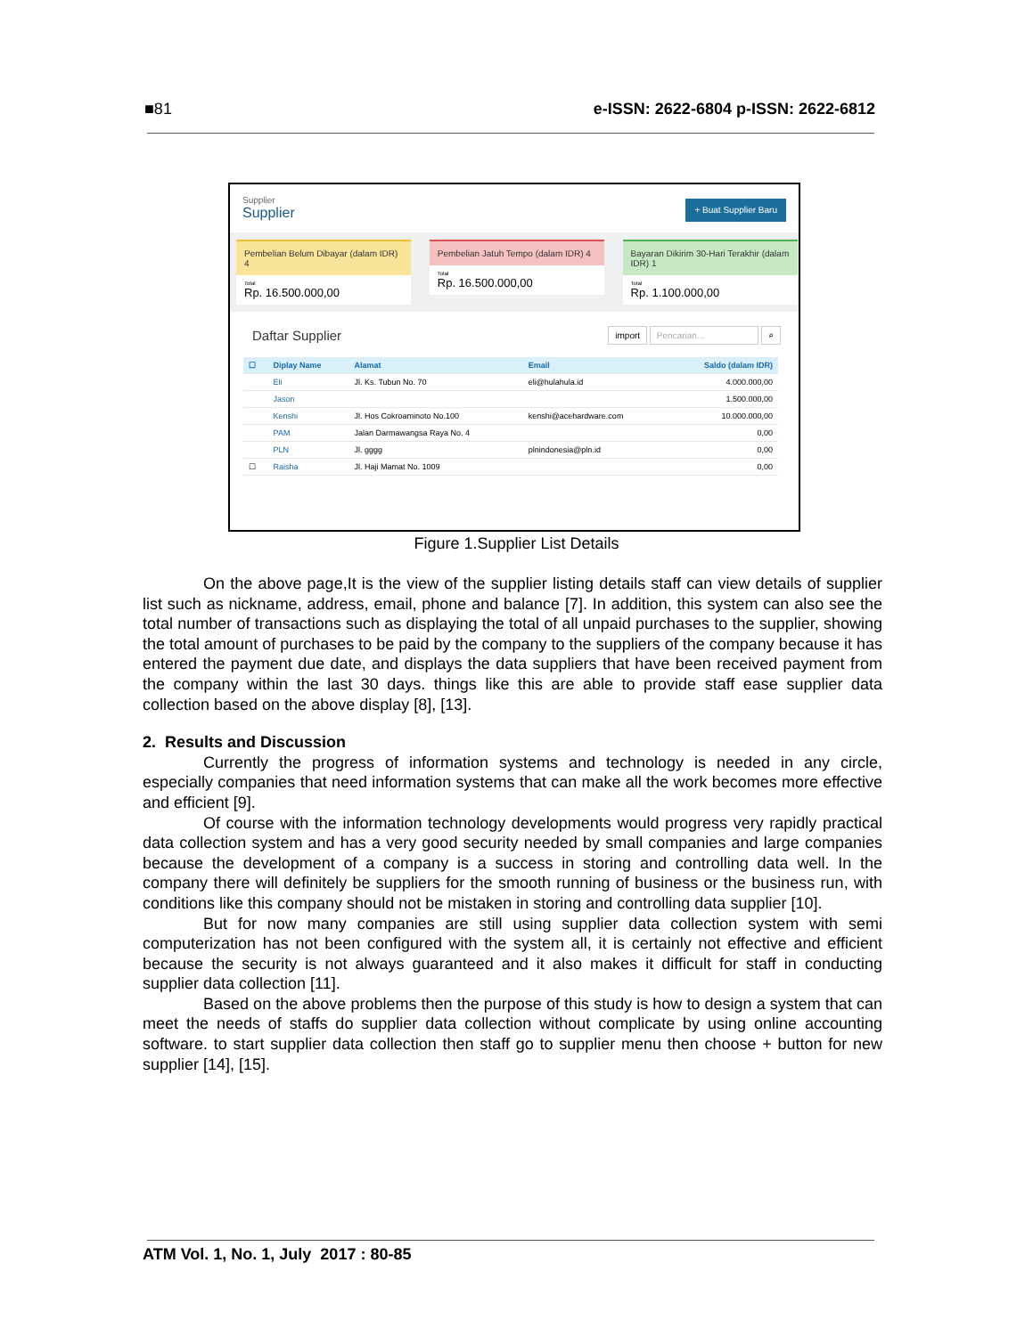■81 e-ISSN: 2622-6804 p-ISSN: 2622-6812
Supplier
Supplier
+ Buat Supplier Baru
Pembelian Belum Dibayar (dalam IDR) 4
Total
Rp. 16.500.000,00
Pembelian Jatuh Tempo (dalam IDR) 4
Total
Rp. 16.500.000,00
Bayaran Dikirim 30-Hari Terakhir (dalam IDR) 1
Total
Rp. 1.100.000,00
Daftar Supplier import Pencarian... ⌕
| ☐ | Diplay Name | Alamat | Email | Saldo (dalam IDR) |
| --- | --- | --- | --- | --- |
| | Eli | Jl. Ks. Tubun No. 70 | eli@hulahula.id | 4.000.000,00 |
| | Jason | | | 1.500.000,00 |
| | Kenshi | Jl. Hos Cokroaminoto No.100 | kenshi@acehardware.com | 10.000.000,00 |
| | PAM | Jalan Darmawangsa Raya No. 4 | | 0,00 |
| | PLN | Jl. gggg | plnindonesia@pln.id | 0,00 |
| ☐ | Raisha | Jl. Haji Mamat No. 1009 | | 0,00 |
Figure 1.Supplier List Details
On the above page,It is the view of the supplier listing details staff can view details of supplier list such as nickname, address, email, phone and balance [7]. In addition, this system can also see the total number of transactions such as displaying the total of all unpaid purchases to the supplier, showing the total amount of purchases to be paid by the company to the suppliers of the company because it has entered the payment due date, and displays the data suppliers that have been received payment from the company within the last 30 days. things like this are able to provide staff ease supplier data collection based on the above display [8], [13].
2. Results and Discussion
Currently the progress of information systems and technology is needed in any circle, especially companies that need information systems that can make all the work becomes more effective and efficient [9].
Of course with the information technology developments would progress very rapidly practical data collection system and has a very good security needed by small companies and large companies because the development of a company is a success in storing and controlling data well. In the company there will definitely be suppliers for the smooth running of business or the business run, with conditions like this company should not be mistaken in storing and controlling data supplier [10].
But for now many companies are still using supplier data collection system with semi computerization has not been configured with the system all, it is certainly not effective and efficient because the security is not always guaranteed and it also makes it difficult for staff in conducting supplier data collection [11].
Based on the above problems then the purpose of this study is how to design a system that can meet the needs of staffs do supplier data collection without complicate by using online accounting software. to start supplier data collection then staff go to supplier menu then choose + button for new supplier [14], [15].
ATM Vol. 1, No. 1, July 2017 : 80-85